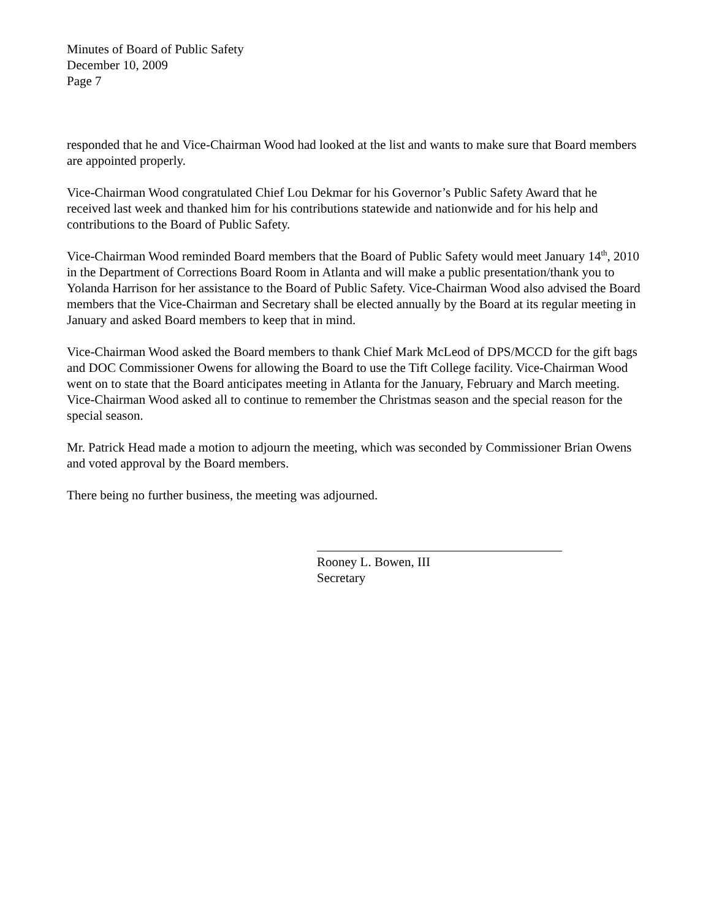Minutes of Board of Public Safety
December 10, 2009
Page 7
responded that he and Vice-Chairman Wood had looked at the list and wants to make sure that Board members are appointed properly.
Vice-Chairman Wood congratulated Chief Lou Dekmar for his Governor’s Public Safety Award that he received last week and thanked him for his contributions statewide and nationwide and for his help and contributions to the Board of Public Safety.
Vice-Chairman Wood reminded Board members that the Board of Public Safety would meet January 14<sup>th</sup>, 2010 in the Department of Corrections Board Room in Atlanta and will make a public presentation/thank you to Yolanda Harrison for her assistance to the Board of Public Safety. Vice-Chairman Wood also advised the Board members that the Vice-Chairman and Secretary shall be elected annually by the Board at its regular meeting in January and asked Board members to keep that in mind.
Vice-Chairman Wood asked the Board members to thank Chief Mark McLeod of DPS/MCCD for the gift bags and DOC Commissioner Owens for allowing the Board to use the Tift College facility. Vice-Chairman Wood went on to state that the Board anticipates meeting in Atlanta for the January, February and March meeting. Vice-Chairman Wood asked all to continue to remember the Christmas season and the special reason for the special season.
Mr. Patrick Head made a motion to adjourn the meeting, which was seconded by Commissioner Brian Owens and voted approval by the Board members.
There being no further business, the meeting was adjourned.
Rooney L. Bowen, III
Secretary